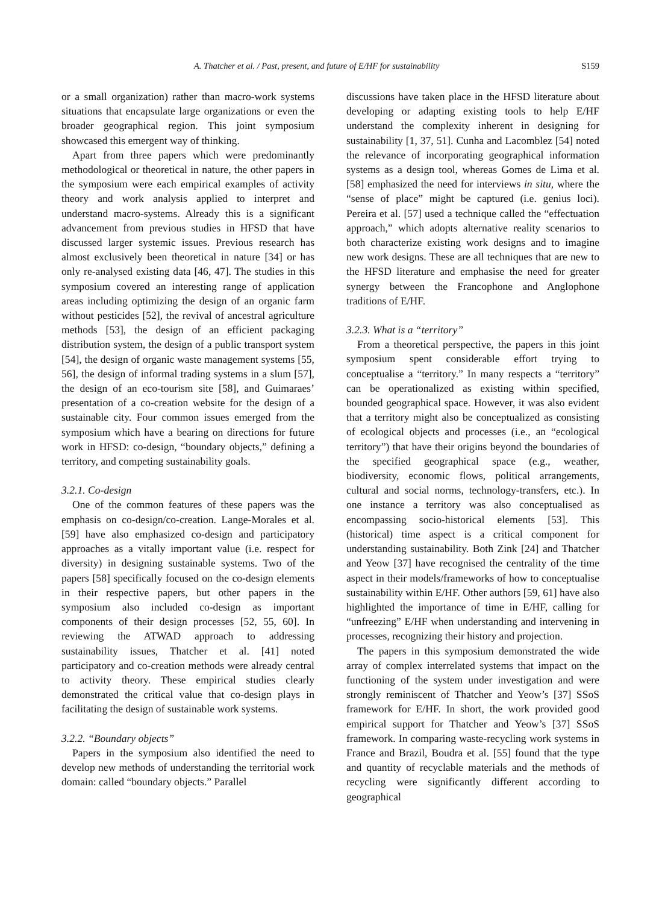A. Thatcher et al. / Past, present, and future of E/HF for sustainability S159
or a small organization) rather than macro-work systems situations that encapsulate large organizations or even the broader geographical region. This joint symposium showcased this emergent way of thinking.
Apart from three papers which were predominantly methodological or theoretical in nature, the other papers in the symposium were each empirical examples of activity theory and work analysis applied to interpret and understand macro-systems. Already this is a significant advancement from previous studies in HFSD that have discussed larger systemic issues. Previous research has almost exclusively been theoretical in nature [34] or has only re-analysed existing data [46, 47]. The studies in this symposium covered an interesting range of application areas including optimizing the design of an organic farm without pesticides [52], the revival of ancestral agriculture methods [53], the design of an efficient packaging distribution system, the design of a public transport system [54], the design of organic waste management systems [55, 56], the design of informal trading systems in a slum [57], the design of an eco-tourism site [58], and Guimaraes’ presentation of a co-creation website for the design of a sustainable city. Four common issues emerged from the symposium which have a bearing on directions for future work in HFSD: co-design, “boundary objects,” defining a territory, and competing sustainability goals.
3.2.1. Co-design
One of the common features of these papers was the emphasis on co-design/co-creation. Lange-Morales et al. [59] have also emphasized co-design and participatory approaches as a vitally important value (i.e. respect for diversity) in designing sustainable systems. Two of the papers [58] specifically focused on the co-design elements in their respective papers, but other papers in the symposium also included co-design as important components of their design processes [52, 55, 60]. In reviewing the ATWAD approach to addressing sustainability issues, Thatcher et al. [41] noted participatory and co-creation methods were already central to activity theory. These empirical studies clearly demonstrated the critical value that co-design plays in facilitating the design of sustainable work systems.
3.2.2. “Boundary objects”
Papers in the symposium also identified the need to develop new methods of understanding the territorial work domain: called “boundary objects.” Parallel
discussions have taken place in the HFSD literature about developing or adapting existing tools to help E/HF understand the complexity inherent in designing for sustainability [1, 37, 51]. Cunha and Lacomblez [54] noted the relevance of incorporating geographical information systems as a design tool, whereas Gomes de Lima et al. [58] emphasized the need for interviews in situ, where the “sense of place” might be captured (i.e. genius loci). Pereira et al. [57] used a technique called the “effectuation approach,” which adopts alternative reality scenarios to both characterize existing work designs and to imagine new work designs. These are all techniques that are new to the HFSD literature and emphasise the need for greater synergy between the Francophone and Anglophone traditions of E/HF.
3.2.3. What is a “territory”
From a theoretical perspective, the papers in this joint symposium spent considerable effort trying to conceptualise a “territory.” In many respects a “territory” can be operationalized as existing within specified, bounded geographical space. However, it was also evident that a territory might also be conceptualized as consisting of ecological objects and processes (i.e., an “ecological territory”) that have their origins beyond the boundaries of the specified geographical space (e.g., weather, biodiversity, economic flows, political arrangements, cultural and social norms, technology-transfers, etc.). In one instance a territory was also conceptualised as encompassing socio-historical elements [53]. This (historical) time aspect is a critical component for understanding sustainability. Both Zink [24] and Thatcher and Yeow [37] have recognised the centrality of the time aspect in their models/frameworks of how to conceptualise sustainability within E/HF. Other authors [59, 61] have also highlighted the importance of time in E/HF, calling for “unfreezing” E/HF when understanding and intervening in processes, recognizing their history and projection.
The papers in this symposium demonstrated the wide array of complex interrelated systems that impact on the functioning of the system under investigation and were strongly reminiscent of Thatcher and Yeow’s [37] SSoS framework for E/HF. In short, the work provided good empirical support for Thatcher and Yeow’s [37] SSoS framework. In comparing waste-recycling work systems in France and Brazil, Boudra et al. [55] found that the type and quantity of recyclable materials and the methods of recycling were significantly different according to geographical